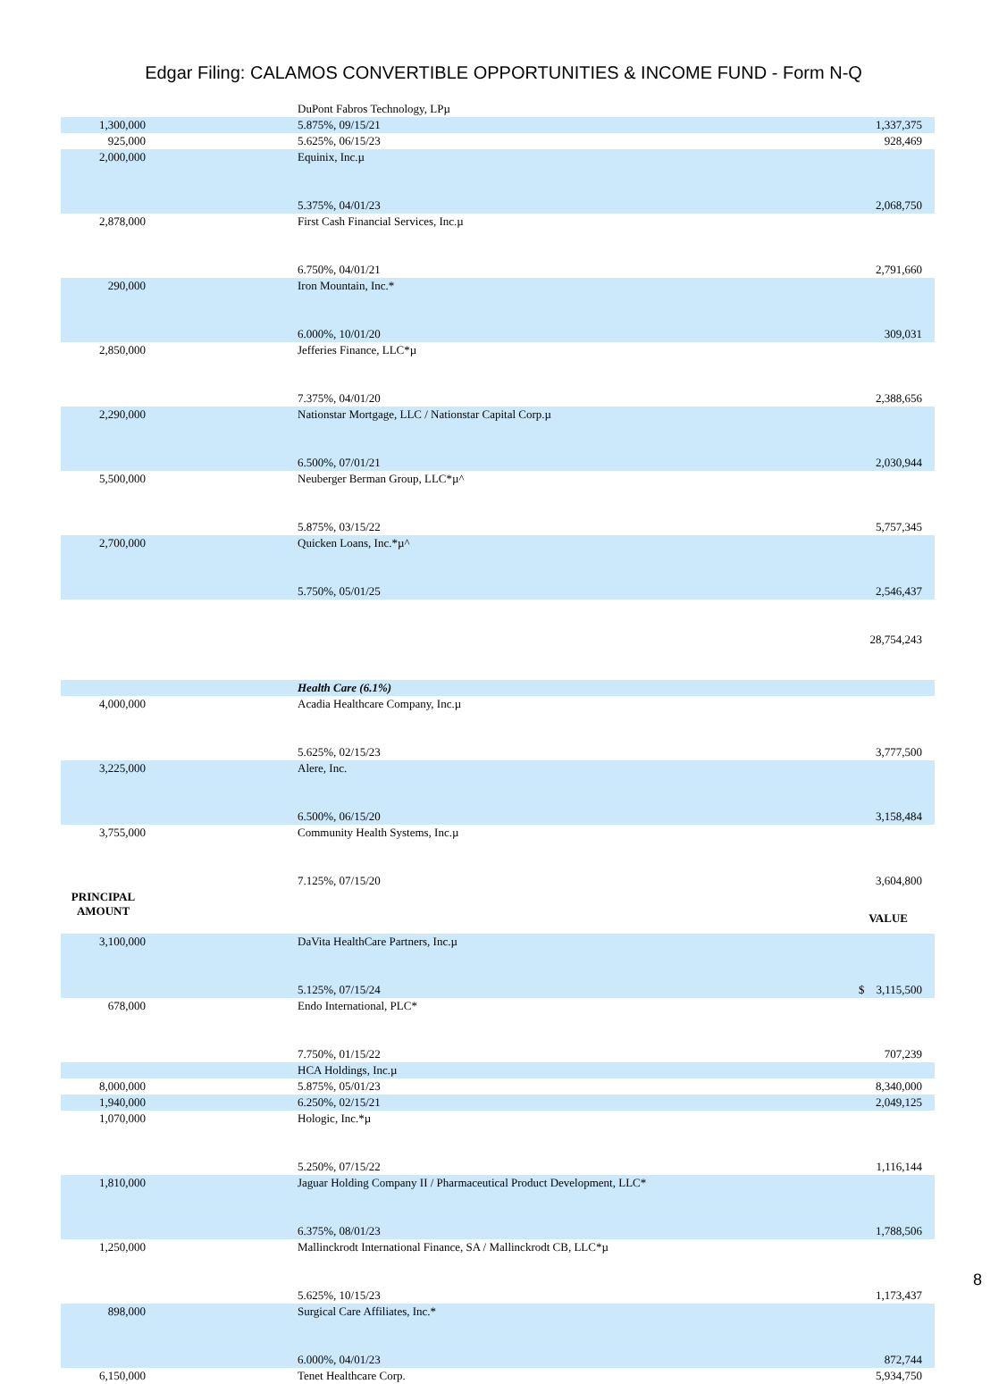Edgar Filing: CALAMOS CONVERTIBLE OPPORTUNITIES & INCOME FUND - Form N-Q
| | | DuPont Fabros Technology, LPµ | |
| 1,300,000 | | 5.875%, 09/15/21 | 1,337,375 |
| 925,000 | | 5.625%, 06/15/23 | 928,469 |
| 2,000,000 | | Equinix, Inc.µ 5.375%, 04/01/23 | 2,068,750 |
| 2,878,000 | | First Cash Financial Services, Inc.µ 6.750%, 04/01/21 | 2,791,660 |
| 290,000 | | Iron Mountain, Inc.* 6.000%, 10/01/20 | 309,031 |
| 2,850,000 | | Jefferies Finance, LLC*µ 7.375%, 04/01/20 | 2,388,656 |
| 2,290,000 | | Nationstar Mortgage, LLC / Nationstar Capital Corp.µ 6.500%, 07/01/21 | 2,030,944 |
| 5,500,000 | | Neuberger Berman Group, LLC*µ^ 5.875%, 03/15/22 | 5,757,345 |
| 2,700,000 | | Quicken Loans, Inc.*µ^ 5.750%, 05/01/25 | 2,546,437 |
| | | | 28,754,243 |
| | | Health Care (6.1%) | |
| 4,000,000 | | Acadia Healthcare Company, Inc.µ 5.625%, 02/15/23 | 3,777,500 |
| 3,225,000 | | Alere, Inc. 6.500%, 06/15/20 | 3,158,484 |
| 3,755,000 | | Community Health Systems, Inc.µ 7.125%, 07/15/20 | 3,604,800 |
| PRINCIPAL AMOUNT | | | VALUE |
| 3,100,000 | | DaVita HealthCare Partners, Inc.µ 5.125%, 07/15/24 | $ 3,115,500 |
| 678,000 | | Endo International, PLC* 7.750%, 01/15/22 | 707,239 |
| | | HCA Holdings, Inc.µ | |
| 8,000,000 | | 5.875%, 05/01/23 | 8,340,000 |
| 1,940,000 | | 6.250%, 02/15/21 | 2,049,125 |
| 1,070,000 | | Hologic, Inc.*µ 5.250%, 07/15/22 | 1,116,144 |
| 1,810,000 | | Jaguar Holding Company II / Pharmaceutical Product Development, LLC* 6.375%, 08/01/23 | 1,788,506 |
| 1,250,000 | | Mallinckrodt International Finance, SA / Mallinckrodt CB, LLC*µ 5.625%, 10/15/23 | 1,173,437 |
| 898,000 | | Surgical Care Affiliates, Inc.* 6.000%, 04/01/23 | 872,744 |
| 6,150,000 | | Tenet Healthcare Corp. | 5,934,750 |
8